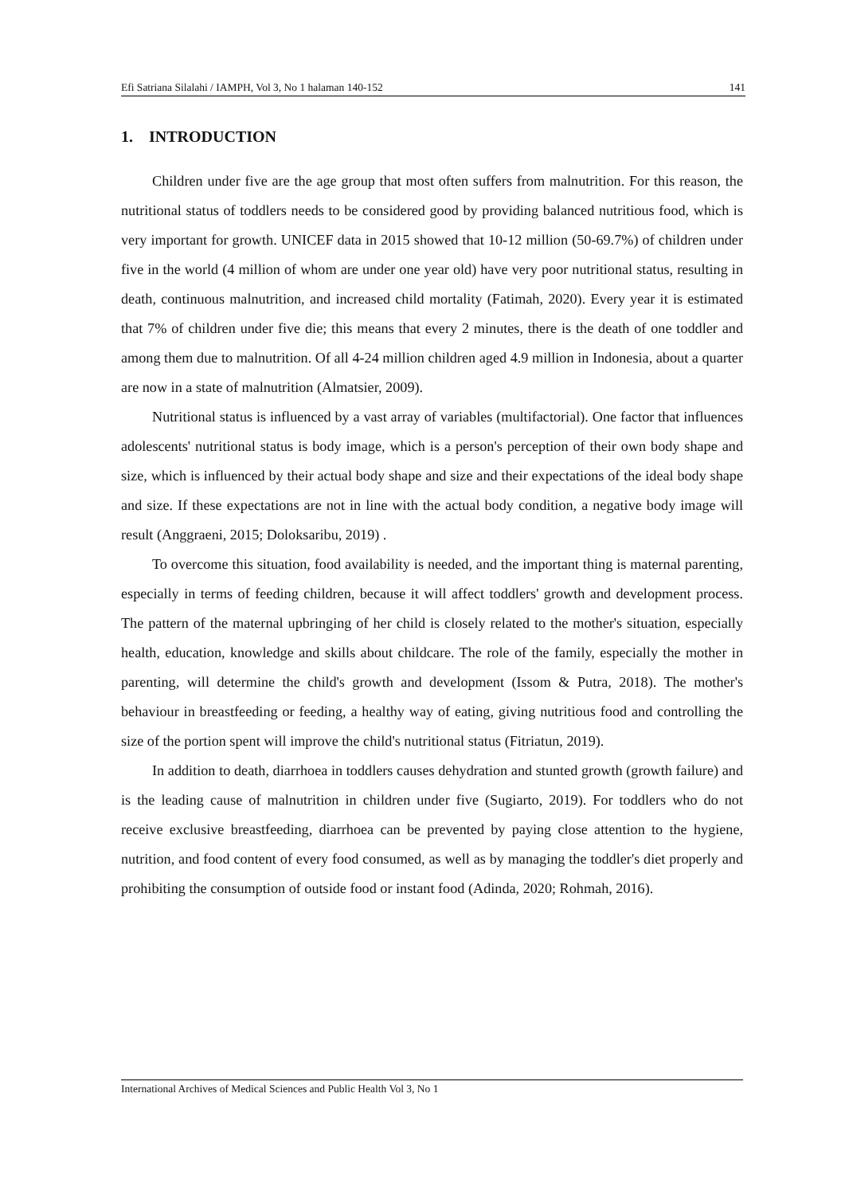Efi Satriana Silalahi / IAMPH, Vol 3, No 1 halaman 140-152 141
1. INTRODUCTION
Children under five are the age group that most often suffers from malnutrition. For this reason, the nutritional status of toddlers needs to be considered good by providing balanced nutritious food, which is very important for growth. UNICEF data in 2015 showed that 10-12 million (50-69.7%) of children under five in the world (4 million of whom are under one year old) have very poor nutritional status, resulting in death, continuous malnutrition, and increased child mortality (Fatimah, 2020). Every year it is estimated that 7% of children under five die; this means that every 2 minutes, there is the death of one toddler and among them due to malnutrition. Of all 4-24 million children aged 4.9 million in Indonesia, about a quarter are now in a state of malnutrition (Almatsier, 2009).
Nutritional status is influenced by a vast array of variables (multifactorial). One factor that influences adolescents' nutritional status is body image, which is a person's perception of their own body shape and size, which is influenced by their actual body shape and size and their expectations of the ideal body shape and size. If these expectations are not in line with the actual body condition, a negative body image will result (Anggraeni, 2015; Doloksaribu, 2019) .
To overcome this situation, food availability is needed, and the important thing is maternal parenting, especially in terms of feeding children, because it will affect toddlers' growth and development process. The pattern of the maternal upbringing of her child is closely related to the mother's situation, especially health, education, knowledge and skills about childcare. The role of the family, especially the mother in parenting, will determine the child's growth and development (Issom & Putra, 2018). The mother's behaviour in breastfeeding or feeding, a healthy way of eating, giving nutritious food and controlling the size of the portion spent will improve the child's nutritional status (Fitriatun, 2019).
In addition to death, diarrhoea in toddlers causes dehydration and stunted growth (growth failure) and is the leading cause of malnutrition in children under five (Sugiarto, 2019). For toddlers who do not receive exclusive breastfeeding, diarrhoea can be prevented by paying close attention to the hygiene, nutrition, and food content of every food consumed, as well as by managing the toddler's diet properly and prohibiting the consumption of outside food or instant food (Adinda, 2020; Rohmah, 2016).
International Archives of Medical Sciences and Public Health Vol 3, No 1